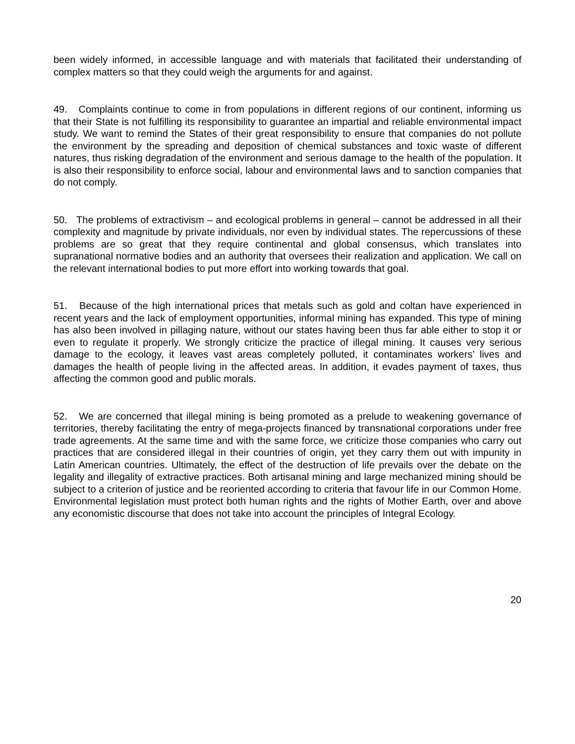been widely informed, in accessible language and with materials that facilitated their understanding of complex matters so that they could weigh the arguments for and against.
49. Complaints continue to come in from populations in different regions of our continent, informing us that their State is not fulfilling its responsibility to guarantee an impartial and reliable environmental impact study. We want to remind the States of their great responsibility to ensure that companies do not pollute the environment by the spreading and deposition of chemical substances and toxic waste of different natures, thus risking degradation of the environment and serious damage to the health of the population. It is also their responsibility to enforce social, labour and environmental laws and to sanction companies that do not comply.
50. The problems of extractivism – and ecological problems in general – cannot be addressed in all their complexity and magnitude by private individuals, nor even by individual states. The repercussions of these problems are so great that they require continental and global consensus, which translates into supranational normative bodies and an authority that oversees their realization and application. We call on the relevant international bodies to put more effort into working towards that goal.
51. Because of the high international prices that metals such as gold and coltan have experienced in recent years and the lack of employment opportunities, informal mining has expanded. This type of mining has also been involved in pillaging nature, without our states having been thus far able either to stop it or even to regulate it properly. We strongly criticize the practice of illegal mining. It causes very serious damage to the ecology, it leaves vast areas completely polluted, it contaminates workers’ lives and damages the health of people living in the affected areas. In addition, it evades payment of taxes, thus affecting the common good and public morals.
52. We are concerned that illegal mining is being promoted as a prelude to weakening governance of territories, thereby facilitating the entry of mega-projects financed by transnational corporations under free trade agreements. At the same time and with the same force, we criticize those companies who carry out practices that are considered illegal in their countries of origin, yet they carry them out with impunity in Latin American countries. Ultimately, the effect of the destruction of life prevails over the debate on the legality and illegality of extractive practices. Both artisanal mining and large mechanized mining should be subject to a criterion of justice and be reoriented according to criteria that favour life in our Common Home. Environmental legislation must protect both human rights and the rights of Mother Earth, over and above any economistic discourse that does not take into account the principles of Integral Ecology.
20